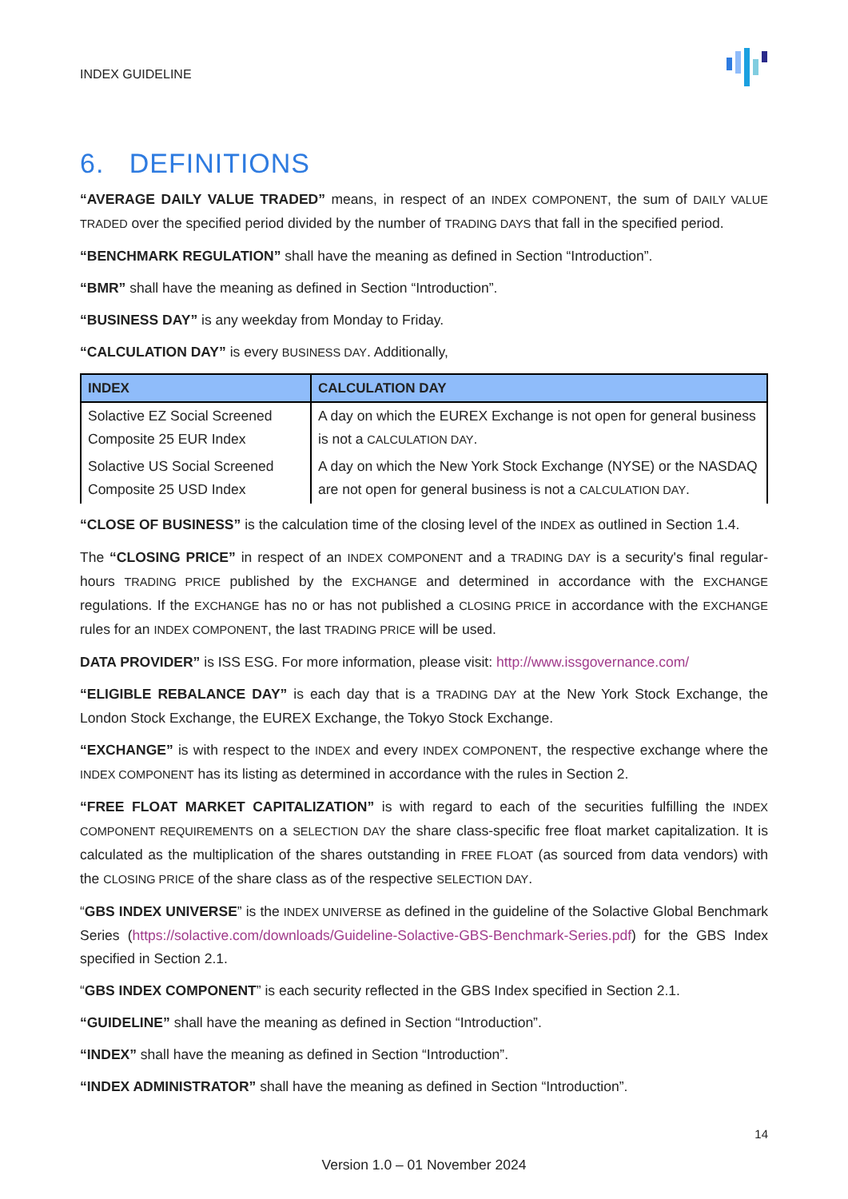INDEX GUIDELINE
6. DEFINITIONS
“AVERAGE DAILY VALUE TRADED” means, in respect of an INDEX COMPONENT, the sum of DAILY VALUE TRADED over the specified period divided by the number of TRADING DAYS that fall in the specified period.
“BENCHMARK REGULATION” shall have the meaning as defined in Section “Introduction”.
“BMR” shall have the meaning as defined in Section “Introduction”.
“BUSINESS DAY” is any weekday from Monday to Friday.
“CALCULATION DAY” is every BUSINESS DAY. Additionally,
| INDEX | CALCULATION DAY |
| --- | --- |
| Solactive EZ Social Screened Composite 25 EUR Index | A day on which the EUREX Exchange is not open for general business is not a CALCULATION DAY . |
| Solactive US Social Screened Composite 25 USD Index | A day on which the New York Stock Exchange (NYSE) or the NASDAQ are not open for general business is not a CALCULATION DAY . |
“CLOSE OF BUSINESS” is the calculation time of the closing level of the INDEX as outlined in Section 1.4.
The “CLOSING PRICE” in respect of an INDEX COMPONENT and a TRADING DAY is a security's final regular-hours TRADING PRICE published by the EXCHANGE and determined in accordance with the EXCHANGE regulations. If the EXCHANGE has no or has not published a CLOSING PRICE in accordance with the EXCHANGE rules for an INDEX COMPONENT, the last TRADING PRICE will be used.
DATA PROVIDER” is ISS ESG. For more information, please visit: http://www.issgovernance.com/
“ELIGIBLE REBALANCE DAY” is each day that is a TRADING DAY at the New York Stock Exchange, the London Stock Exchange, the EUREX Exchange, the Tokyo Stock Exchange.
“EXCHANGE” is with respect to the INDEX and every INDEX COMPONENT, the respective exchange where the INDEX COMPONENT has its listing as determined in accordance with the rules in Section 2.
“FREE FLOAT MARKET CAPITALIZATION” is with regard to each of the securities fulfilling the INDEX COMPONENT REQUIREMENTS on a SELECTION DAY the share class-specific free float market capitalization. It is calculated as the multiplication of the shares outstanding in FREE FLOAT (as sourced from data vendors) with the CLOSING PRICE of the share class as of the respective SELECTION DAY.
“GBS INDEX UNIVERSE” is the INDEX UNIVERSE as defined in the guideline of the Solactive Global Benchmark Series (https://solactive.com/downloads/Guideline-Solactive-GBS-Benchmark-Series.pdf) for the GBS Index specified in Section 2.1.
“GBS INDEX COMPONENT” is each security reflected in the GBS Index specified in Section 2.1.
“GUIDELINE” shall have the meaning as defined in Section “Introduction”.
“INDEX” shall have the meaning as defined in Section “Introduction”.
“INDEX ADMINISTRATOR” shall have the meaning as defined in Section “Introduction”.
14
Version 1.0 – 01 November 2024